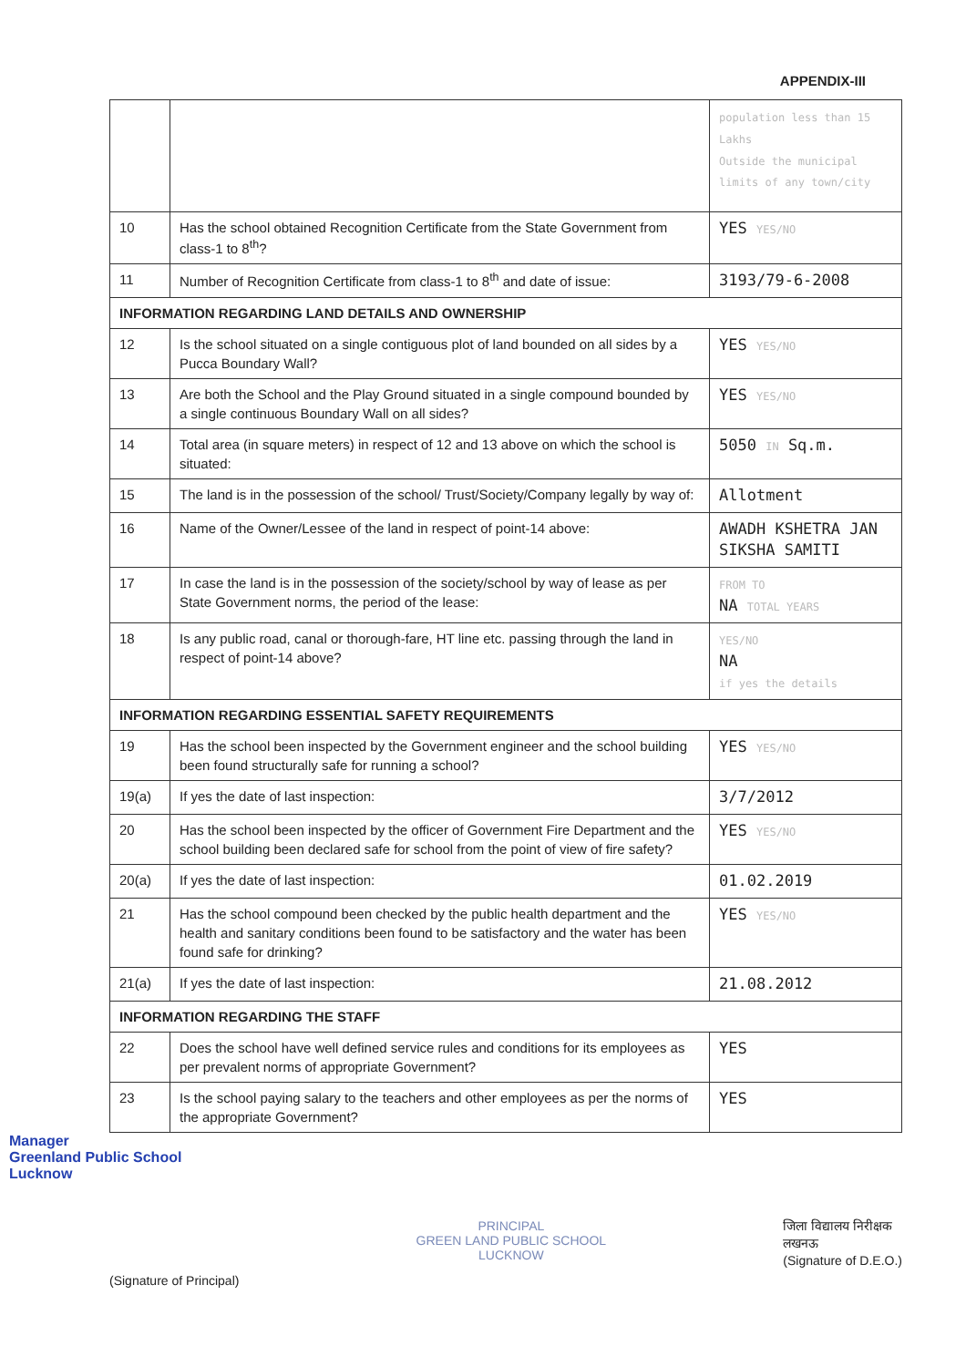APPENDIX-III
| | | population less than 15 Lakhs Outside the municipal limits of any town/city |
| 10 | Has the school obtained Recognition Certificate from the State Government from class-1 to 8<sup>th</sup>? | YES YES/NO |
| 11 | Number of Recognition Certificate from class-1 to 8<sup>th</sup> and date of issue: | 3193/79-6-2008 |
| INFORMATION REGARDING LAND DETAILS AND OWNERSHIP | | |
| 12 | Is the school situated on a single contiguous plot of land bounded on all sides by a Pucca Boundary Wall? | YES YES/NO |
| 13 | Are both the School and the Play Ground situated in a single compound bounded by a single continuous Boundary Wall on all sides? | YES YES/NO |
| 14 | Total area (in square meters) in respect of 12 and 13 above on which the school is situated: | 5050 IN Sq.m. |
| 15 | The land is in the possession of the school/ Trust/Society/Company legally by way of: | Allotment |
| 16 | Name of the Owner/Lessee of the land in respect of point-14 above: | AWADH KSHETRA JAN SIKSHA SAMITI |
| 17 | In case the land is in the possession of the society/school by way of lease as per State Government norms, the period of the lease: | FROM TO NA TOTAL YEARS |
| 18 | Is any public road, canal or thorough-fare, HT line etc. passing through the land in respect of point-14 above? | YES/NO NA if yes the details |
| INFORMATION REGARDING ESSENTIAL SAFETY REQUIREMENTS | | |
| 19 | Has the school been inspected by the Government engineer and the school building been found structurally safe for running a school? | YES YES/NO |
| 19(a) | If yes the date of last inspection: | 3/7/2012 |
| 20 | Has the school been inspected by the officer of Government Fire Department and the school building been declared safe for school from the point of view of fire safety? | YES YES/NO |
| 20(a) | If yes the date of last inspection: | 01.02.2019 |
| 21 | Has the school compound been checked by the public health department and the health and sanitary conditions been found to be satisfactory and the water has been found safe for drinking? | YES YES/NO |
| 21(a) | If yes the date of last inspection: | 21.08.2012 |
| INFORMATION REGARDING THE STAFF | | |
| 22 | Does the school have well defined service rules and conditions for its employees as per prevalent norms of appropriate Government? | YES |
| 23 | Is the school paying salary to the teachers and other employees as per the norms of the appropriate Government? | YES |
Manager
Greenland Public School
Lucknow
(Signature of Principal)
PRINCIPAL
GREEN LAND PUBLIC SCHOOL
LUCKNOW
जिला विद्यालय निरीक्षक
लखनऊ
(Signature of D.E.O.)